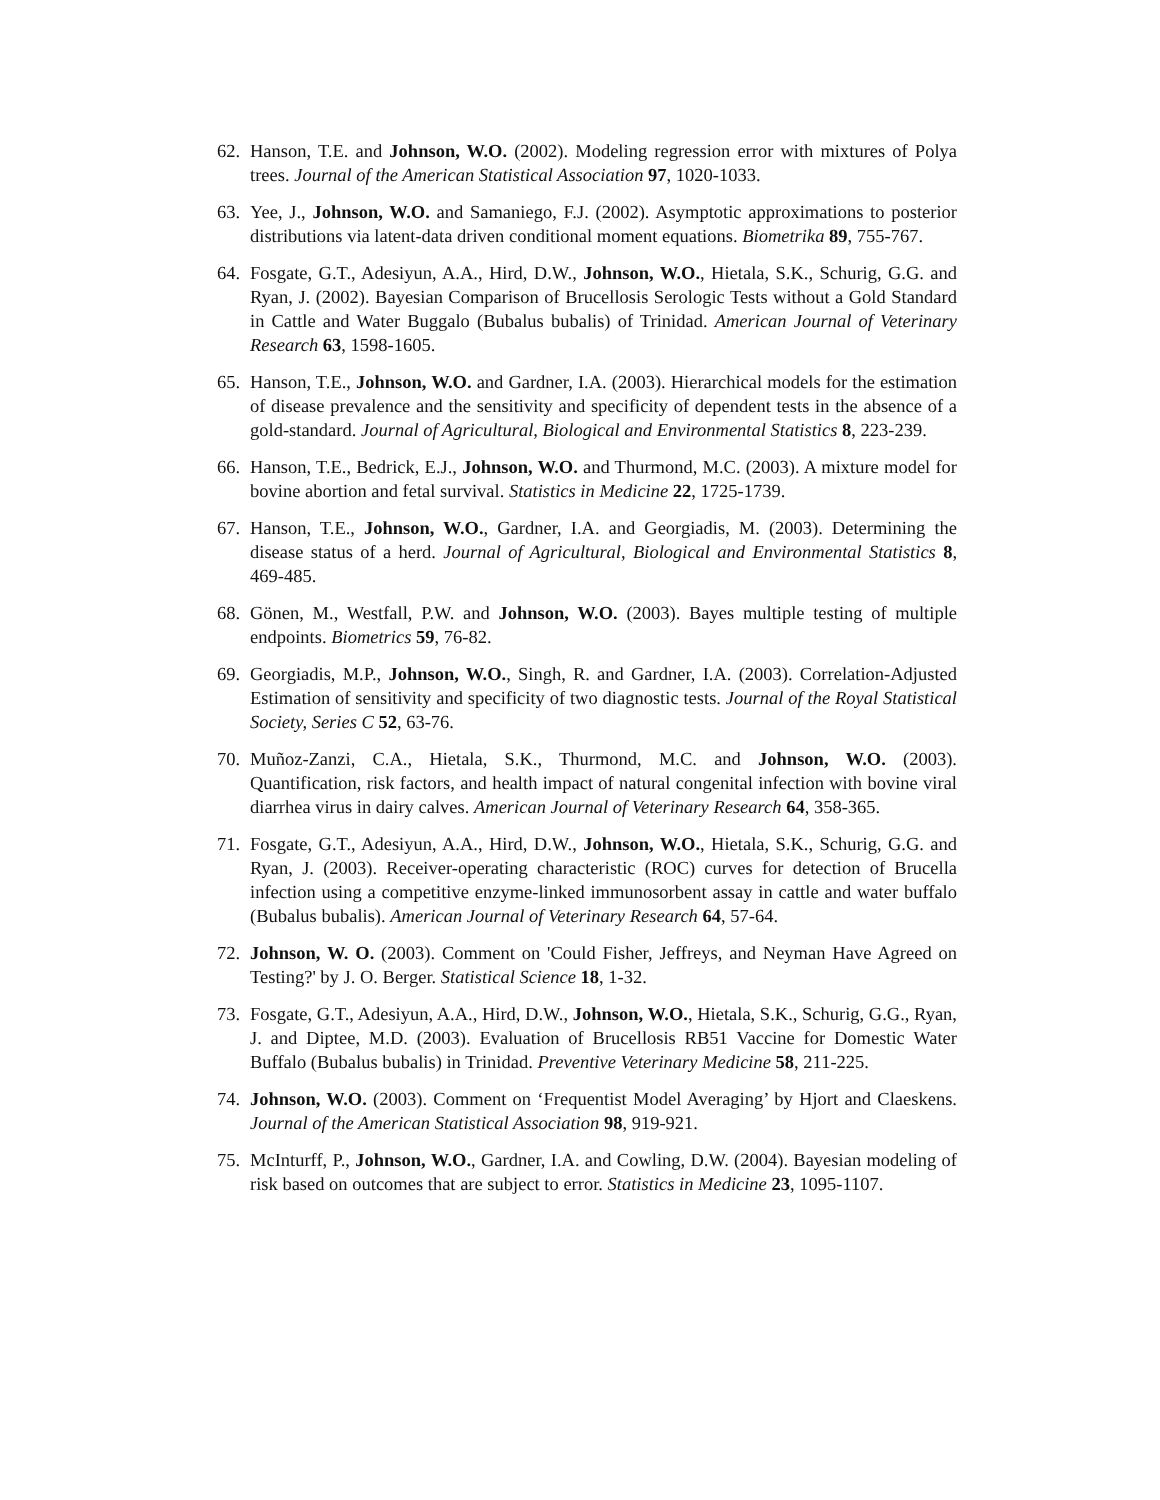62. Hanson, T.E. and Johnson, W.O. (2002). Modeling regression error with mixtures of Polya trees. Journal of the American Statistical Association 97, 1020-1033.
63. Yee, J., Johnson, W.O. and Samaniego, F.J. (2002). Asymptotic approximations to posterior distributions via latent-data driven conditional moment equations. Biometrika 89, 755-767.
64. Fosgate, G.T., Adesiyun, A.A., Hird, D.W., Johnson, W.O., Hietala, S.K., Schurig, G.G. and Ryan, J. (2002). Bayesian Comparison of Brucellosis Serologic Tests without a Gold Standard in Cattle and Water Buggalo (Bubalus bubalis) of Trinidad. American Journal of Veterinary Research 63, 1598-1605.
65. Hanson, T.E., Johnson, W.O. and Gardner, I.A. (2003). Hierarchical models for the estimation of disease prevalence and the sensitivity and specificity of dependent tests in the absence of a gold-standard. Journal of Agricultural, Biological and Environmental Statistics 8, 223-239.
66. Hanson, T.E., Bedrick, E.J., Johnson, W.O. and Thurmond, M.C. (2003). A mixture model for bovine abortion and fetal survival. Statistics in Medicine 22, 1725-1739.
67. Hanson, T.E., Johnson, W.O., Gardner, I.A. and Georgiadis, M. (2003). Determining the disease status of a herd. Journal of Agricultural, Biological and Environmental Statistics 8, 469-485.
68. Gönen, M., Westfall, P.W. and Johnson, W.O. (2003). Bayes multiple testing of multiple endpoints. Biometrics 59, 76-82.
69. Georgiadis, M.P., Johnson, W.O., Singh, R. and Gardner, I.A. (2003). Correlation-Adjusted Estimation of sensitivity and specificity of two diagnostic tests. Journal of the Royal Statistical Society, Series C 52, 63-76.
70. Muñoz-Zanzi, C.A., Hietala, S.K., Thurmond, M.C. and Johnson, W.O. (2003). Quantification, risk factors, and health impact of natural congenital infection with bovine viral diarrhea virus in dairy calves. American Journal of Veterinary Research 64, 358-365.
71. Fosgate, G.T., Adesiyun, A.A., Hird, D.W., Johnson, W.O., Hietala, S.K., Schurig, G.G. and Ryan, J. (2003). Receiver-operating characteristic (ROC) curves for detection of Brucella infection using a competitive enzyme-linked immunosorbent assay in cattle and water buffalo (Bubalus bubalis). American Journal of Veterinary Research 64, 57-64.
72. Johnson, W. O. (2003). Comment on 'Could Fisher, Jeffreys, and Neyman Have Agreed on Testing?' by J. O. Berger. Statistical Science 18, 1-32.
73. Fosgate, G.T., Adesiyun, A.A., Hird, D.W., Johnson, W.O., Hietala, S.K., Schurig, G.G., Ryan, J. and Diptee, M.D. (2003). Evaluation of Brucellosis RB51 Vaccine for Domestic Water Buffalo (Bubalus bubalis) in Trinidad. Preventive Veterinary Medicine 58, 211-225.
74. Johnson, W.O. (2003). Comment on ‘Frequentist Model Averaging’ by Hjort and Claeskens. Journal of the American Statistical Association 98, 919-921.
75. McInturff, P., Johnson, W.O., Gardner, I.A. and Cowling, D.W. (2004). Bayesian modeling of risk based on outcomes that are subject to error. Statistics in Medicine 23, 1095-1107.